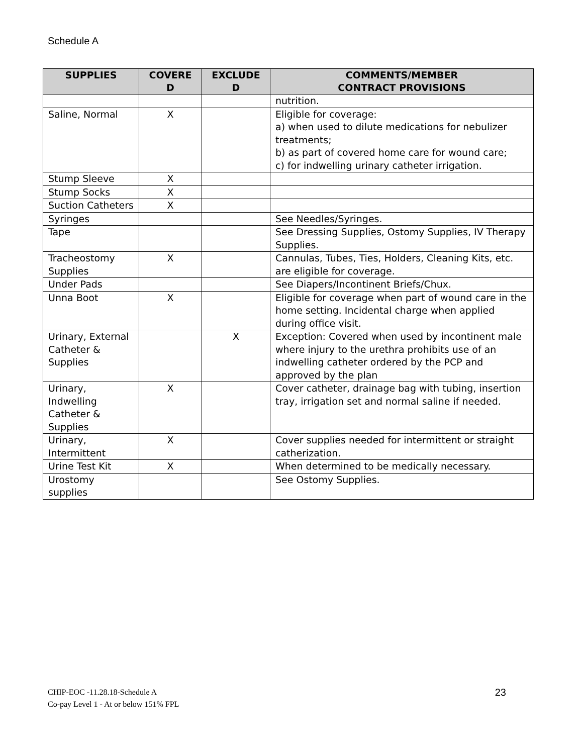Schedule A
| SUPPLIES | COVERE D | EXCLUDE D | COMMENTS/MEMBER CONTRACT PROVISIONS |
| --- | --- | --- | --- |
| | | | nutrition. |
| Saline, Normal | X | | Eligible for coverage: a) when used to dilute medications for nebulizer treatments; b) as part of covered home care for wound care; c) for indwelling urinary catheter irrigation. |
| Stump Sleeve | X | | |
| Stump Socks | X | | |
| Suction Catheters | X | | |
| Syringes | | | See Needles/Syringes. |
| Tape | | | See Dressing Supplies, Ostomy Supplies, IV Therapy Supplies. |
| Tracheostomy Supplies | X | | Cannulas, Tubes, Ties, Holders, Cleaning Kits, etc. are eligible for coverage. |
| Under Pads | | | See Diapers/Incontinent Briefs/Chux. |
| Unna Boot | X | | Eligible for coverage when part of wound care in the home setting. Incidental charge when applied during office visit. |
| Urinary, External Catheter & Supplies | | X | Exception: Covered when used by incontinent male where injury to the urethra prohibits use of an indwelling catheter ordered by the PCP and approved by the plan |
| Urinary, Indwelling Catheter & Supplies | X | | Cover catheter, drainage bag with tubing, insertion tray, irrigation set and normal saline if needed. |
| Urinary, Intermittent | X | | Cover supplies needed for intermittent or straight catherization. |
| Urine Test Kit | X | | When determined to be medically necessary. |
| Urostomy supplies | | | See Ostomy Supplies. |
23 CHIP-EOC -11.28.18-Schedule A
Co-pay Level 1 - At or below 151% FPL